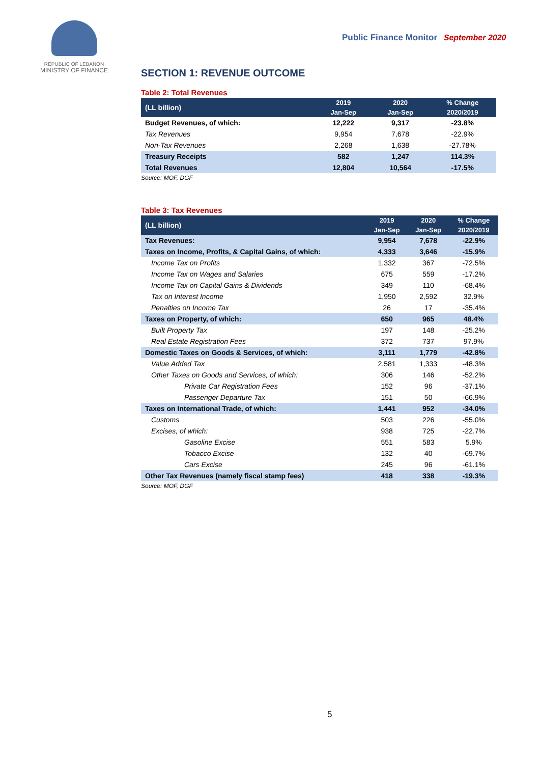REPUBLIC OF LEBANON
MINISTRY OF FINANCE
Public Finance Monitor September 2020
SECTION 1: REVENUE OUTCOME
Table 2: Total Revenues
| (LL billion) | 2019 | 2020 | % Change |
| --- | --- | --- | --- |
| | Jan-Sep | Jan-Sep | 2020/2019 |
| Budget Revenues, of which: | 12,222 | 9,317 | -23.8% |
| Tax Revenues | 9,954 | 7,678 | -22.9% |
| Non-Tax Revenues | 2,268 | 1,638 | -27.78% |
| Treasury Receipts | 582 | 1,247 | 114.3% |
| Total Revenues | 12,804 | 10,564 | -17.5% |
Source: MOF, DGF
Table 3: Tax Revenues
| (LL billion) | 2019 | 2020 | % Change |
| --- | --- | --- | --- |
| | Jan-Sep | Jan-Sep | 2020/2019 |
| Tax Revenues: | 9,954 | 7,678 | -22.9% |
| Taxes on Income, Profits, & Capital Gains, of which: | 4,333 | 3,646 | -15.9% |
| Income Tax on Profits | 1,332 | 367 | -72.5% |
| Income Tax on Wages and Salaries | 675 | 559 | -17.2% |
| Income Tax on Capital Gains & Dividends | 349 | 110 | -68.4% |
| Tax on Interest Income | 1,950 | 2,592 | 32.9% |
| Penalties on Income Tax | 26 | 17 | -35.4% |
| Taxes on Property, of which: | 650 | 965 | 48.4% |
| Built Property Tax | 197 | 148 | -25.2% |
| Real Estate Registration Fees | 372 | 737 | 97.9% |
| Domestic Taxes on Goods & Services, of which: | 3,111 | 1,779 | -42.8% |
| Value Added Tax | 2,581 | 1,333 | -48.3% |
| Other Taxes on Goods and Services, of which: | 306 | 146 | -52.2% |
| Private Car Registration Fees | 152 | 96 | -37.1% |
| Passenger Departure Tax | 151 | 50 | -66.9% |
| Taxes on International Trade, of which: | 1,441 | 952 | -34.0% |
| Customs | 503 | 226 | -55.0% |
| Excises, of which: | 938 | 725 | -22.7% |
| Gasoline Excise | 551 | 583 | 5.9% |
| Tobacco Excise | 132 | 40 | -69.7% |
| Cars Excise | 245 | 96 | -61.1% |
| Other Tax Revenues (namely fiscal stamp fees) | 418 | 338 | -19.3% |
Source: MOF, DGF
5